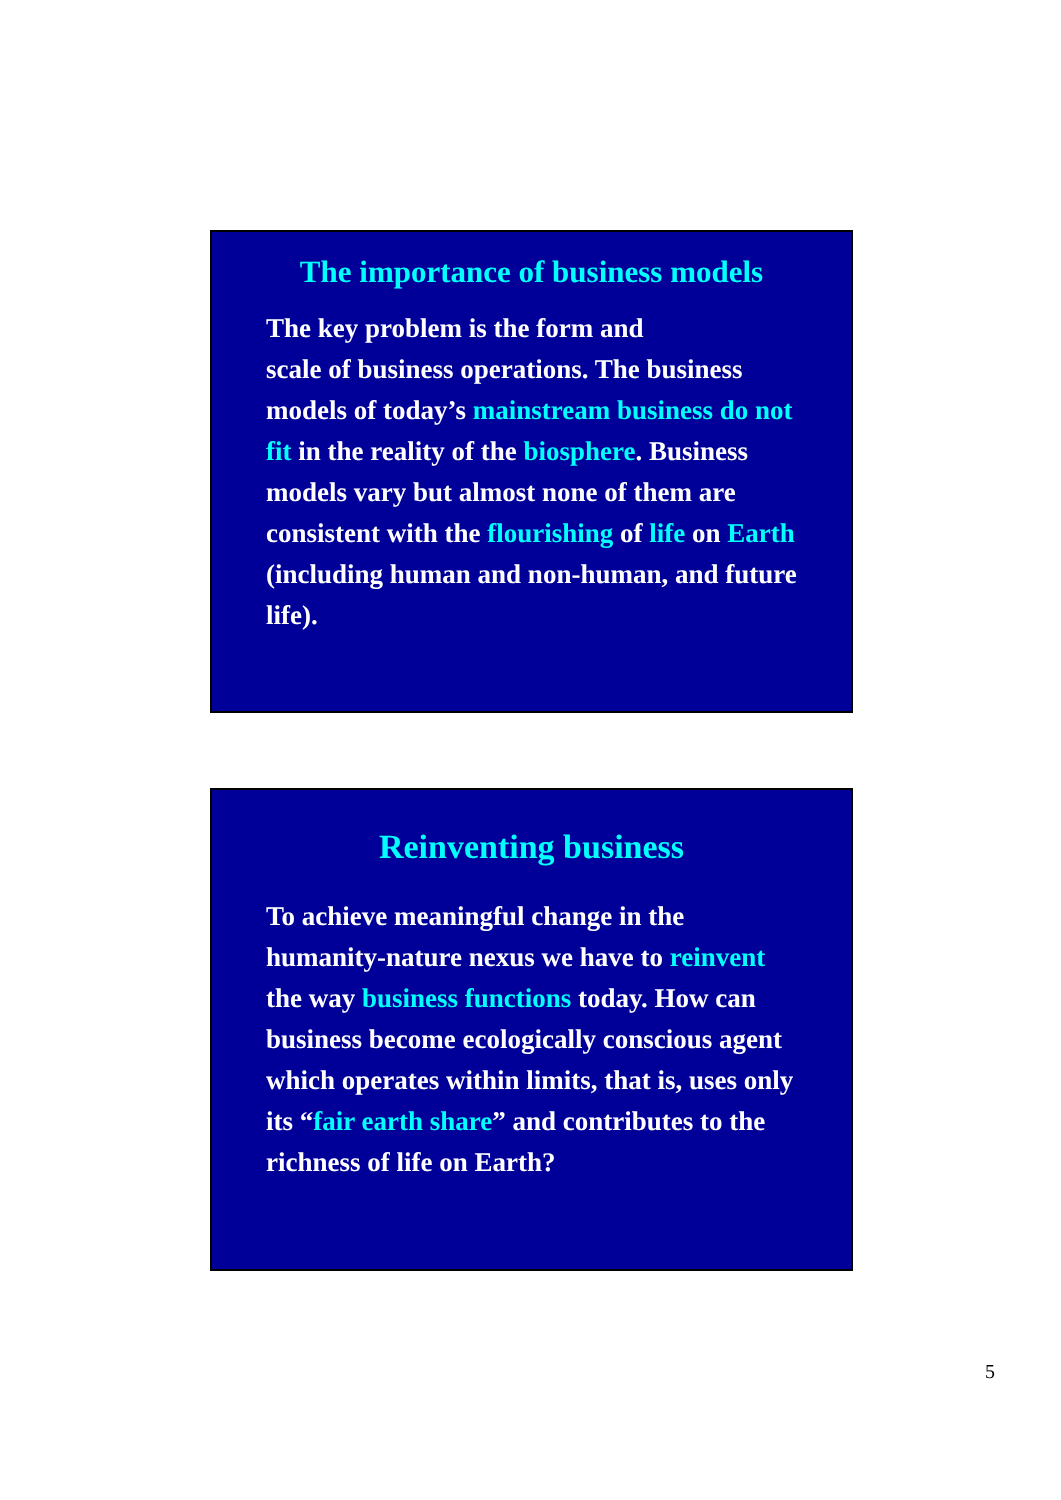The importance of business models
The key problem is the form and
scale of business operations. The business models of today’s mainstream business do not fit in the reality of the biosphere. Business models vary but almost none of them are consistent with the flourishing of life on Earth (including human and non-human, and future life).
Reinventing business
To achieve meaningful change in the humanity-nature nexus we have to reinvent the way business functions today. How can business become ecologically conscious agent which operates within limits, that is, uses only its “fair earth share” and contributes to the richness of life on Earth?
5